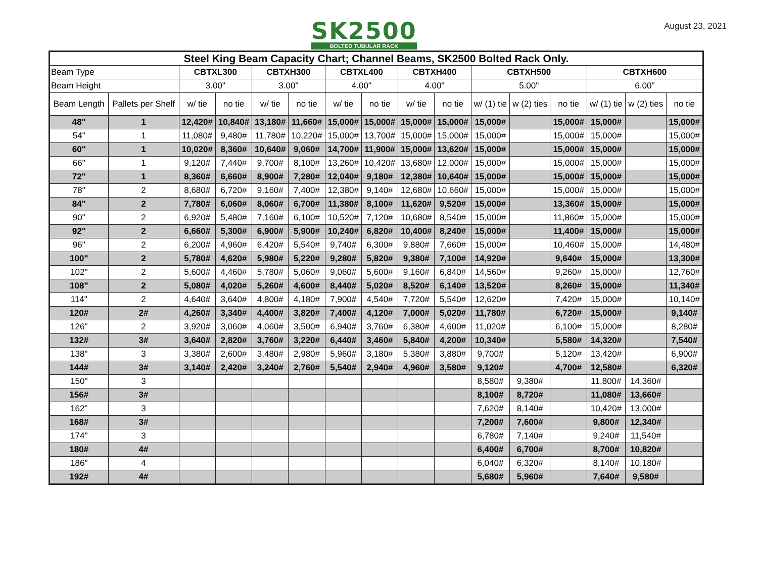SK2500
BOLTED TUBULAR RACK
August 23, 2021
| Steel King Beam Capacity Chart; Channel Beams, SK2500 Bolted Rack Only. | | | | | | | | | | | | | | | |
| --- | --- | --- | --- | --- | --- | --- | --- | --- | --- | --- | --- | --- | --- | --- | --- |
| Beam Type | | CBTXL300 | | CBTXH300 | | CBTXL400 | | CBTXH400 | | CBTXH500 | | | CBTXH600 | | |
| Beam Height | | 3.00" | | 3.00" | | 4.00" | | 4.00" | | 5.00" | | | 6.00" | | |
| Beam Length | Pallets per Shelf | w/ tie | no tie | w/ tie | no tie | w/ tie | no tie | w/ tie | no tie | w/ (1) tie | w (2) ties | no tie | w/ (1) tie | w (2) ties | no tie |
| 48" | 1 | 12,420# | 10,840# | 13,180# | 11,660# | 15,000# | 15,000# | 15,000# | 15,000# | 15,000# | | 15,000# | 15,000# | | 15,000# |
| 54" | 1 | 11,080# | 9,480# | 11,780# | 10,220# | 15,000# | 13,700# | 15,000# | 15,000# | 15,000# | | 15,000# | 15,000# | | 15,000# |
| 60" | 1 | 10,020# | 8,360# | 10,640# | 9,060# | 14,700# | 11,900# | 15,000# | 13,620# | 15,000# | | 15,000# | 15,000# | | 15,000# |
| 66" | 1 | 9,120# | 7,440# | 9,700# | 8,100# | 13,260# | 10,420# | 13,680# | 12,000# | 15,000# | | 15,000# | 15,000# | | 15,000# |
| 72" | 1 | 8,360# | 6,660# | 8,900# | 7,280# | 12,040# | 9,180# | 12,380# | 10,640# | 15,000# | | 15,000# | 15,000# | | 15,000# |
| 78" | 2 | 8,680# | 6,720# | 9,160# | 7,400# | 12,380# | 9,140# | 12,680# | 10,660# | 15,000# | | 15,000# | 15,000# | | 15,000# |
| 84" | 2 | 7,780# | 6,060# | 8,060# | 6,700# | 11,380# | 8,100# | 11,620# | 9,520# | 15,000# | | 13,360# | 15,000# | | 15,000# |
| 90" | 2 | 6,920# | 5,480# | 7,160# | 6,100# | 10,520# | 7,120# | 10,680# | 8,540# | 15,000# | | 11,860# | 15,000# | | 15,000# |
| 92" | 2 | 6,660# | 5,300# | 6,900# | 5,900# | 10,240# | 6,820# | 10,400# | 8,240# | 15,000# | | 11,400# | 15,000# | | 15,000# |
| 96" | 2 | 6,200# | 4,960# | 6,420# | 5,540# | 9,740# | 6,300# | 9,880# | 7,660# | 15,000# | | 10,460# | 15,000# | | 14,480# |
| 100" | 2 | 5,780# | 4,620# | 5,980# | 5,220# | 9,280# | 5,820# | 9,380# | 7,100# | 14,920# | | 9,640# | 15,000# | | 13,300# |
| 102" | 2 | 5,600# | 4,460# | 5,780# | 5,060# | 9,060# | 5,600# | 9,160# | 6,840# | 14,560# | | 9,260# | 15,000# | | 12,760# |
| 108" | 2 | 5,080# | 4,020# | 5,260# | 4,600# | 8,440# | 5,020# | 8,520# | 6,140# | 13,520# | | 8,260# | 15,000# | | 11,340# |
| 114" | 2 | 4,640# | 3,640# | 4,800# | 4,180# | 7,900# | 4,540# | 7,720# | 5,540# | 12,620# | | 7,420# | 15,000# | | 10,140# |
| 120# | 2# | 4,260# | 3,340# | 4,400# | 3,820# | 7,400# | 4,120# | 7,000# | 5,020# | 11,780# | | 6,720# | 15,000# | | 9,140# |
| 126" | 2 | 3,920# | 3,060# | 4,060# | 3,500# | 6,940# | 3,760# | 6,380# | 4,600# | 11,020# | | 6,100# | 15,000# | | 8,280# |
| 132# | 3# | 3,640# | 2,820# | 3,760# | 3,220# | 6,440# | 3,460# | 5,840# | 4,200# | 10,340# | | 5,580# | 14,320# | | 7,540# |
| 138" | 3 | 3,380# | 2,600# | 3,480# | 2,980# | 5,960# | 3,180# | 5,380# | 3,880# | 9,700# | | 5,120# | 13,420# | | 6,900# |
| 144# | 3# | 3,140# | 2,420# | 3,240# | 2,760# | 5,540# | 2,940# | 4,960# | 3,580# | 9,120# | | 4,700# | 12,580# | | 6,320# |
| 150" | 3 | | | | | | | | | 8,580# | 9,380# | | 11,800# | 14,360# | |
| 156# | 3# | | | | | | | | | 8,100# | 8,720# | | 11,080# | 13,660# | |
| 162" | 3 | | | | | | | | | 7,620# | 8,140# | | 10,420# | 13,000# | |
| 168# | 3# | | | | | | | | | 7,200# | 7,600# | | 9,800# | 12,340# | |
| 174" | 3 | | | | | | | | | 6,780# | 7,140# | | 9,240# | 11,540# | |
| 180# | 4# | | | | | | | | | 6,400# | 6,700# | | 8,700# | 10,820# | |
| 186" | 4 | | | | | | | | | 6,040# | 6,320# | | 8,140# | 10,180# | |
| 192# | 4# | | | | | | | | | 5,680# | 5,960# | | 7,640# | 9,580# | |